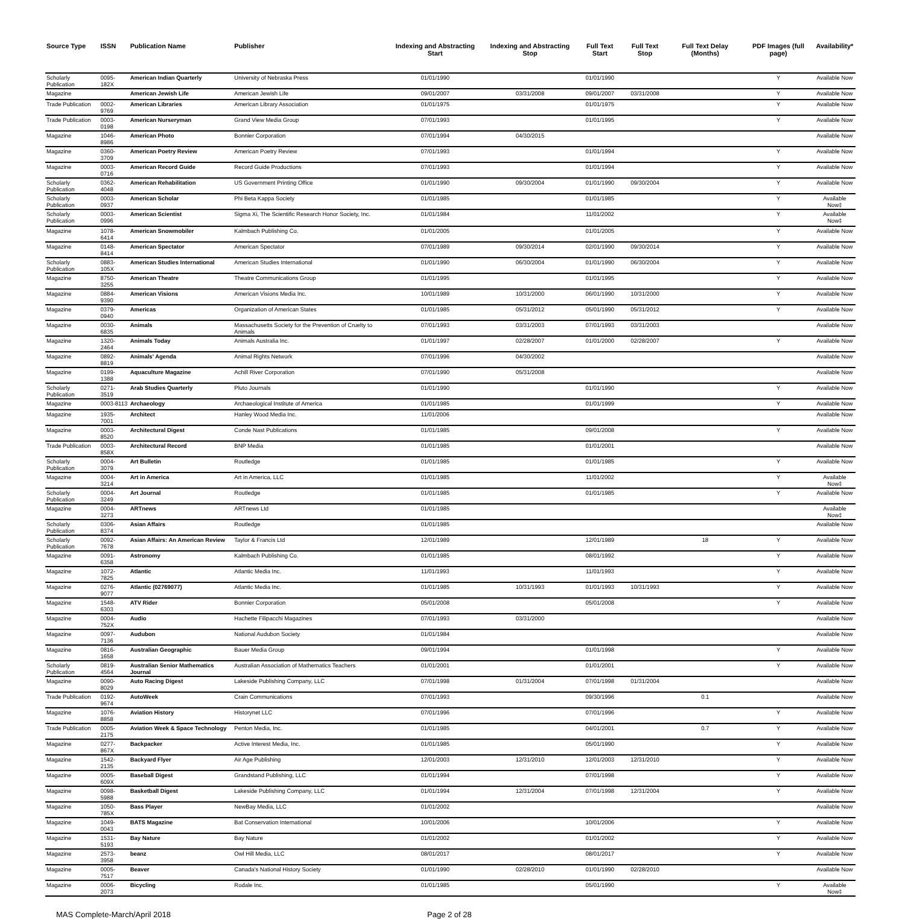| Source Type | ISSN | Publication Name | Publisher | Indexing and Abstracting Start | Indexing and Abstracting Stop | Full Text Start | Full Text Stop | Full Text Delay (Months) | PDF Images (full page) | Availability* |
| --- | --- | --- | --- | --- | --- | --- | --- | --- | --- | --- |
| Scholarly Publication | 0095-182X | American Indian Quarterly | University of Nebraska Press | 01/01/1990 | | 01/01/1990 | | | Y | Available Now |
| Magazine | | American Jewish Life | American Jewish Life | 09/01/2007 | 03/31/2008 | 09/01/2007 | 03/31/2008 | | Y | Available Now |
| Trade Publication | 0002-9769 | American Libraries | American Library Association | 01/01/1975 | | 01/01/1975 | | | Y | Available Now |
| Trade Publication | 0003-0198 | American Nurseryman | Grand View Media Group | 07/01/1993 | | 01/01/1995 | | | Y | Available Now |
| Magazine | 1046-8986 | American Photo | Bonnier Corporation | 07/01/1994 | 04/30/2015 | | | | | Available Now |
| Magazine | 0360-3709 | American Poetry Review | American Poetry Review | 07/01/1993 | | 01/01/1994 | | | Y | Available Now |
| Magazine | 0003-0716 | American Record Guide | Record Guide Productions | 07/01/1993 | | 01/01/1994 | | | Y | Available Now |
| Scholarly Publication | 0362-4048 | American Rehabilitation | US Government Printing Office | 01/01/1990 | 09/30/2004 | 01/01/1990 | 09/30/2004 | | Y | Available Now |
| Scholarly Publication | 0003-0937 | American Scholar | Phi Beta Kappa Society | 01/01/1985 | | 01/01/1985 | | | Y | Available Now‡ |
| Scholarly Publication | 0003-0996 | American Scientist | Sigma Xi, The Scientific Research Honor Society, Inc. | 01/01/1984 | | 11/01/2002 | | | Y | Available Now‡ |
| Magazine | 1078-6414 | American Snowmobiler | Kalmbach Publishing Co. | 01/01/2005 | | 01/01/2005 | | | Y | Available Now |
| Magazine | 0148-8414 | American Spectator | American Spectator | 07/01/1989 | 09/30/2014 | 02/01/1990 | 09/30/2014 | | Y | Available Now |
| Scholarly Publication | 0883-105X | American Studies International | American Studies International | 01/01/1990 | 06/30/2004 | 01/01/1990 | 06/30/2004 | | Y | Available Now |
| Magazine | 8750-3255 | American Theatre | Theatre Communications Group | 01/01/1995 | | 01/01/1995 | | | Y | Available Now |
| Magazine | 0884-9390 | American Visions | American Visions Media Inc. | 10/01/1989 | 10/31/2000 | 06/01/1990 | 10/31/2000 | | Y | Available Now |
| Magazine | 0379-0940 | Americas | Organization of American States | 01/01/1985 | 05/31/2012 | 05/01/1990 | 05/31/2012 | | Y | Available Now |
| Magazine | 0030-6835 | Animals | Massachusetts Society for the Prevention of Cruelty to Animals | 07/01/1993 | 03/31/2003 | 07/01/1993 | 03/31/2003 | | | Available Now |
| Magazine | 1320-2464 | Animals Today | Animals Australia Inc. | 01/01/1997 | 02/28/2007 | 01/01/2000 | 02/28/2007 | | Y | Available Now |
| Magazine | 0892-8819 | Animals' Agenda | Animal Rights Network | 07/01/1996 | 04/30/2002 | | | | | Available Now |
| Magazine | 0199-1388 | Aquaculture Magazine | Achill River Corporation | 07/01/1990 | 05/31/2008 | | | | | Available Now |
| Scholarly Publication | 0271-3519 | Arab Studies Quarterly | Pluto Journals | 01/01/1990 | | 01/01/1990 | | | Y | Available Now |
| Magazine | 0003-8113 | Archaeology | Archaeological Institute of America | 01/01/1985 | | 01/01/1999 | | | Y | Available Now |
| Magazine | 1935-7001 | Architect | Hanley Wood Media Inc. | 11/01/2006 | | | | | | Available Now |
| Magazine | 0003-8520 | Architectural Digest | Conde Nast Publications | 01/01/1985 | | 09/01/2008 | | | Y | Available Now |
| Trade Publication | 0003-858X | Architectural Record | BNP Media | 01/01/1985 | | 01/01/2001 | | | | Available Now |
| Scholarly Publication | 0004-3079 | Art Bulletin | Routledge | 01/01/1985 | | 01/01/1985 | | | Y | Available Now |
| Magazine | 0004-3214 | Art in America | Art in America, LLC | 01/01/1985 | | 11/01/2002 | | | Y | Available Now‡ |
| Scholarly Publication | 0004-3249 | Art Journal | Routledge | 01/01/1985 | | 01/01/1985 | | | Y | Available Now |
| Magazine | 0004-3273 | ARTnews | ARTnews Ltd | 01/01/1985 | | | | | | Available Now‡ |
| Scholarly Publication | 0306-8374 | Asian Affairs | Routledge | 01/01/1985 | | | | | | Available Now |
| Scholarly Publication | 0092-7678 | Asian Affairs: An American Review | Taylor & Francis Ltd | 12/01/1989 | | 12/01/1989 | | 18 | Y | Available Now |
| Magazine | 0091-6358 | Astronomy | Kalmbach Publishing Co. | 01/01/1985 | | 08/01/1992 | | | Y | Available Now |
| Magazine | 1072-7825 | Atlantic | Atlantic Media Inc. | 11/01/1993 | | 11/01/1993 | | | Y | Available Now |
| Magazine | 0276-9077 | Atlantic (02769077) | Atlantic Media Inc. | 01/01/1985 | 10/31/1993 | 01/01/1993 | 10/31/1993 | | Y | Available Now |
| Magazine | 1548-6303 | ATV Rider | Bonnier Corporation | 05/01/2008 | | 05/01/2008 | | | Y | Available Now |
| Magazine | 0004-752X | Audio | Hachette Filipacchi Magazines | 07/01/1993 | 03/31/2000 | | | | | Available Now |
| Magazine | 0097-7136 | Audubon | National Audubon Society | 01/01/1984 | | | | | | Available Now |
| Magazine | 0816-1658 | Australian Geographic | Bauer Media Group | 09/01/1994 | | 01/01/1998 | | | Y | Available Now |
| Scholarly Publication | 0819-4564 | Australian Senior Mathematics Journal | Australian Association of Mathematics Teachers | 01/01/2001 | | 01/01/2001 | | | Y | Available Now |
| Magazine | 0090-8029 | Auto Racing Digest | Lakeside Publishing Company, LLC | 07/01/1998 | 01/31/2004 | 07/01/1998 | 01/31/2004 | | | Available Now |
| Trade Publication | 0192-9674 | AutoWeek | Crain Communications | 07/01/1993 | | 09/30/1996 | | 0.1 | | Available Now |
| Magazine | 1076-8858 | Aviation History | Historynet LLC | 07/01/1996 | | 07/01/1996 | | | Y | Available Now |
| Trade Publication | 0005-2175 | Aviation Week & Space Technology | Penton Media, Inc. | 01/01/1985 | | 04/01/2001 | | 0.7 | Y | Available Now |
| Magazine | 0277-867X | Backpacker | Active Interest Media, Inc. | 01/01/1985 | | 05/01/1990 | | | Y | Available Now |
| Magazine | 1542-2135 | Backyard Flyer | Air Age Publishing | 12/01/2003 | 12/31/2010 | 12/01/2003 | 12/31/2010 | | Y | Available Now |
| Magazine | 0005-609X | Baseball Digest | Grandstand Publishing, LLC | 01/01/1994 | | 07/01/1998 | | | Y | Available Now |
| Magazine | 0098-5988 | Basketball Digest | Lakeside Publishing Company, LLC | 01/01/1994 | 12/31/2004 | 07/01/1998 | 12/31/2004 | | Y | Available Now |
| Magazine | 1050-785X | Bass Player | NewBay Media, LLC | 01/01/2002 | | | | | | Available Now |
| Magazine | 1049-0043 | BATS Magazine | Bat Conservation International | 10/01/2006 | | 10/01/2006 | | | Y | Available Now |
| Magazine | 1531-5193 | Bay Nature | Bay Nature | 01/01/2002 | | 01/01/2002 | | | Y | Available Now |
| Magazine | 2573-3958 | beanz | Owl Hill Media, LLC | 08/01/2017 | | 08/01/2017 | | | Y | Available Now |
| Magazine | 0005-7517 | Beaver | Canada's National History Society | 01/01/1990 | 02/28/2010 | 01/01/1990 | 02/28/2010 | | | Available Now |
| Magazine | 0006-2073 | Bicycling | Rodale Inc. | 01/01/1985 | | 05/01/1990 | | | Y | Available Now‡ |
MAS Complete-March/April 2018 Page 2 of 28